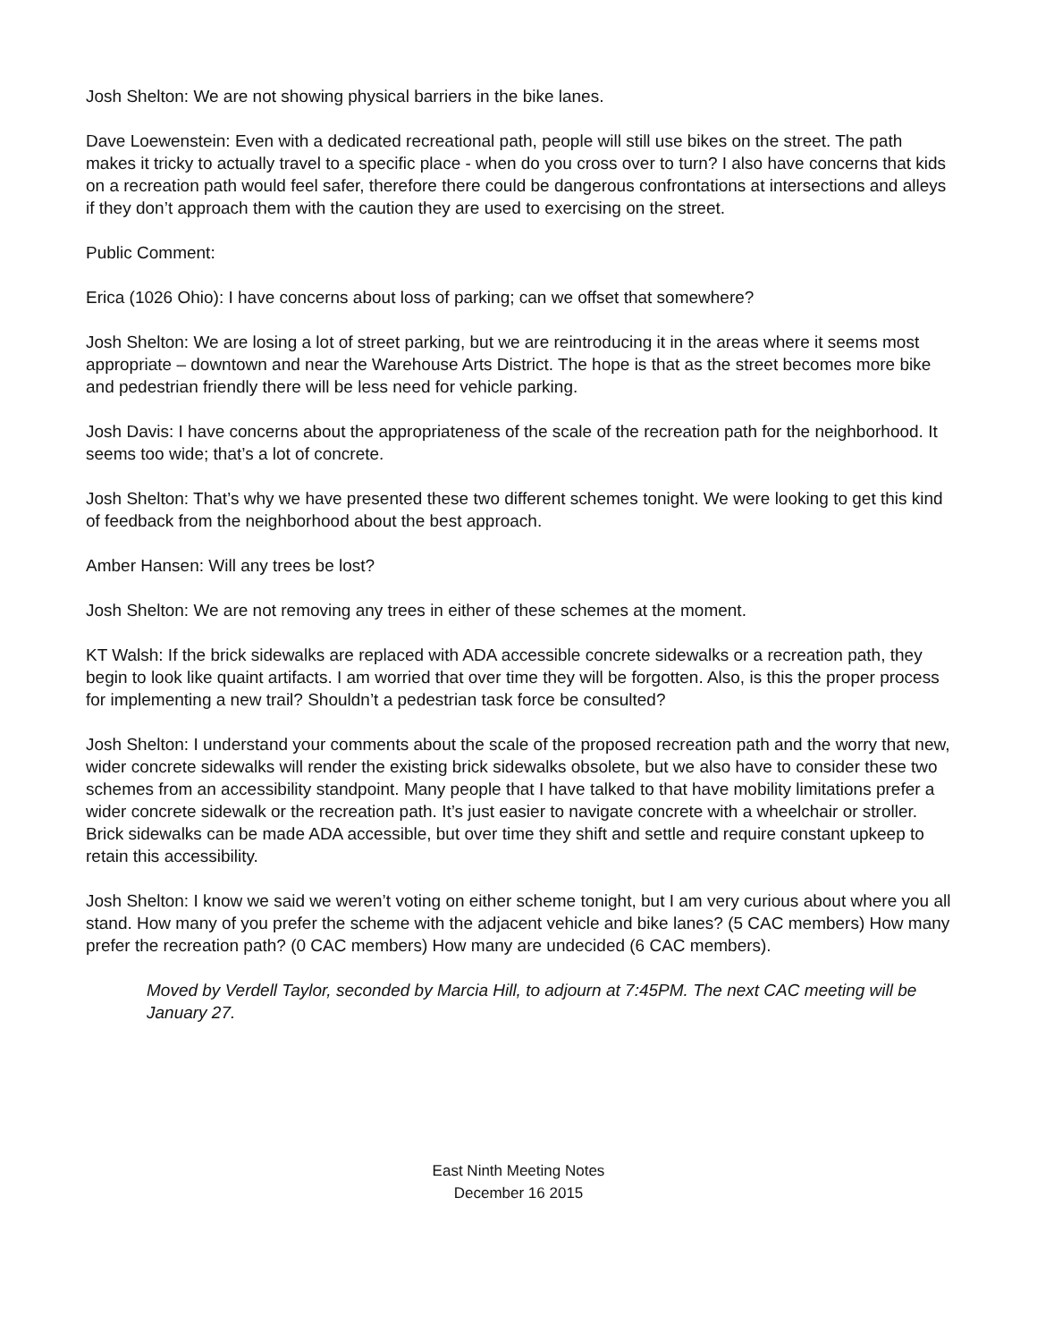Josh Shelton: We are not showing physical barriers in the bike lanes.
Dave Loewenstein: Even with a dedicated recreational path, people will still use bikes on the street. The path makes it tricky to actually travel to a specific place - when do you cross over to turn? I also have concerns that kids on a recreation path would feel safer, therefore there could be dangerous confrontations at intersections and alleys if they don’t approach them with the caution they are used to exercising on the street.
Public Comment:
Erica (1026 Ohio): I have concerns about loss of parking; can we offset that somewhere?
Josh Shelton: We are losing a lot of street parking, but we are reintroducing it in the areas where it seems most appropriate – downtown and near the Warehouse Arts District. The hope is that as the street becomes more bike and pedestrian friendly there will be less need for vehicle parking.
Josh Davis: I have concerns about the appropriateness of the scale of the recreation path for the neighborhood. It seems too wide; that’s a lot of concrete.
Josh Shelton: That’s why we have presented these two different schemes tonight. We were looking to get this kind of feedback from the neighborhood about the best approach.
Amber Hansen: Will any trees be lost?
Josh Shelton: We are not removing any trees in either of these schemes at the moment.
KT Walsh: If the brick sidewalks are replaced with ADA accessible concrete sidewalks or a recreation path, they begin to look like quaint artifacts. I am worried that over time they will be forgotten. Also, is this the proper process for implementing a new trail? Shouldn’t a pedestrian task force be consulted?
Josh Shelton: I understand your comments about the scale of the proposed recreation path and the worry that new, wider concrete sidewalks will render the existing brick sidewalks obsolete, but we also have to consider these two schemes from an accessibility standpoint. Many people that I have talked to that have mobility limitations prefer a wider concrete sidewalk or the recreation path. It’s just easier to navigate concrete with a wheelchair or stroller. Brick sidewalks can be made ADA accessible, but over time they shift and settle and require constant upkeep to retain this accessibility.
Josh Shelton: I know we said we weren’t voting on either scheme tonight, but I am very curious about where you all stand. How many of you prefer the scheme with the adjacent vehicle and bike lanes? (5 CAC members) How many prefer the recreation path? (0 CAC members) How many are undecided (6 CAC members).
Moved by Verdell Taylor, seconded by Marcia Hill, to adjourn at 7:45PM. The next CAC meeting will be January 27.
East Ninth Meeting Notes
December 16 2015